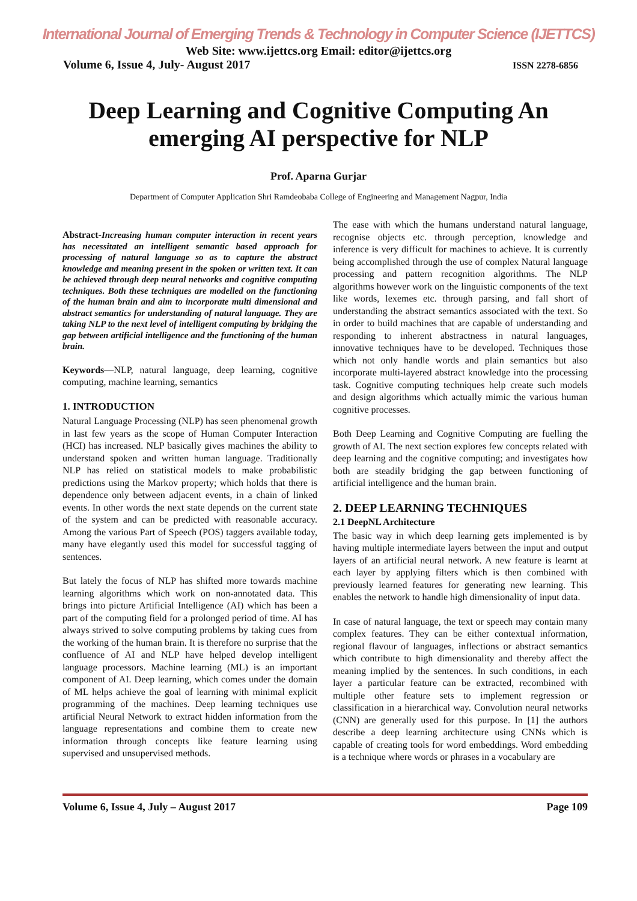International Journal of Emerging Trends & Technology in Computer Science (IJETTCS)
Web Site: www.ijettcs.org Email: editor@ijettcs.org
Volume 6, Issue 4, July- August 2017 ISSN 2278-6856
Deep Learning and Cognitive Computing An emerging AI perspective for NLP
Prof. Aparna Gurjar
Department of Computer Application Shri Ramdeobaba College of Engineering and Management Nagpur, India
Abstract-Increasing human computer interaction in recent years has necessitated an intelligent semantic based approach for processing of natural language so as to capture the abstract knowledge and meaning present in the spoken or written text. It can be achieved through deep neural networks and cognitive computing techniques. Both these techniques are modelled on the functioning of the human brain and aim to incorporate multi dimensional and abstract semantics for understanding of natural language. They are taking NLP to the next level of intelligent computing by bridging the gap between artificial intelligence and the functioning of the human brain.
Keywords—NLP, natural language, deep learning, cognitive computing, machine learning, semantics
1. INTRODUCTION
Natural Language Processing (NLP) has seen phenomenal growth in last few years as the scope of Human Computer Interaction (HCI) has increased. NLP basically gives machines the ability to understand spoken and written human language. Traditionally NLP has relied on statistical models to make probabilistic predictions using the Markov property; which holds that there is dependence only between adjacent events, in a chain of linked events. In other words the next state depends on the current state of the system and can be predicted with reasonable accuracy. Among the various Part of Speech (POS) taggers available today, many have elegantly used this model for successful tagging of sentences.
But lately the focus of NLP has shifted more towards machine learning algorithms which work on non-annotated data. This brings into picture Artificial Intelligence (AI) which has been a part of the computing field for a prolonged period of time. AI has always strived to solve computing problems by taking cues from the working of the human brain. It is therefore no surprise that the confluence of AI and NLP have helped develop intelligent language processors. Machine learning (ML) is an important component of AI. Deep learning, which comes under the domain of ML helps achieve the goal of learning with minimal explicit programming of the machines. Deep learning techniques use artificial Neural Network to extract hidden information from the language representations and combine them to create new information through concepts like feature learning using supervised and unsupervised methods.
The ease with which the humans understand natural language, recognise objects etc. through perception, knowledge and inference is very difficult for machines to achieve. It is currently being accomplished through the use of complex Natural language processing and pattern recognition algorithms. The NLP algorithms however work on the linguistic components of the text like words, lexemes etc. through parsing, and fall short of understanding the abstract semantics associated with the text. So in order to build machines that are capable of understanding and responding to inherent abstractness in natural languages, innovative techniques have to be developed. Techniques those which not only handle words and plain semantics but also incorporate multi-layered abstract knowledge into the processing task. Cognitive computing techniques help create such models and design algorithms which actually mimic the various human cognitive processes.
Both Deep Learning and Cognitive Computing are fuelling the growth of AI. The next section explores few concepts related with deep learning and the cognitive computing; and investigates how both are steadily bridging the gap between functioning of artificial intelligence and the human brain.
2. DEEP LEARNING TECHNIQUES
2.1 DeepNL Architecture
The basic way in which deep learning gets implemented is by having multiple intermediate layers between the input and output layers of an artificial neural network. A new feature is learnt at each layer by applying filters which is then combined with previously learned features for generating new learning. This enables the network to handle high dimensionality of input data.
In case of natural language, the text or speech may contain many complex features. They can be either contextual information, regional flavour of languages, inflections or abstract semantics which contribute to high dimensionality and thereby affect the meaning implied by the sentences. In such conditions, in each layer a particular feature can be extracted, recombined with multiple other feature sets to implement regression or classification in a hierarchical way. Convolution neural networks (CNN) are generally used for this purpose. In [1] the authors describe a deep learning architecture using CNNs which is capable of creating tools for word embeddings. Word embedding is a technique where words or phrases in a vocabulary are
Volume 6, Issue 4, July – August 2017 Page 109